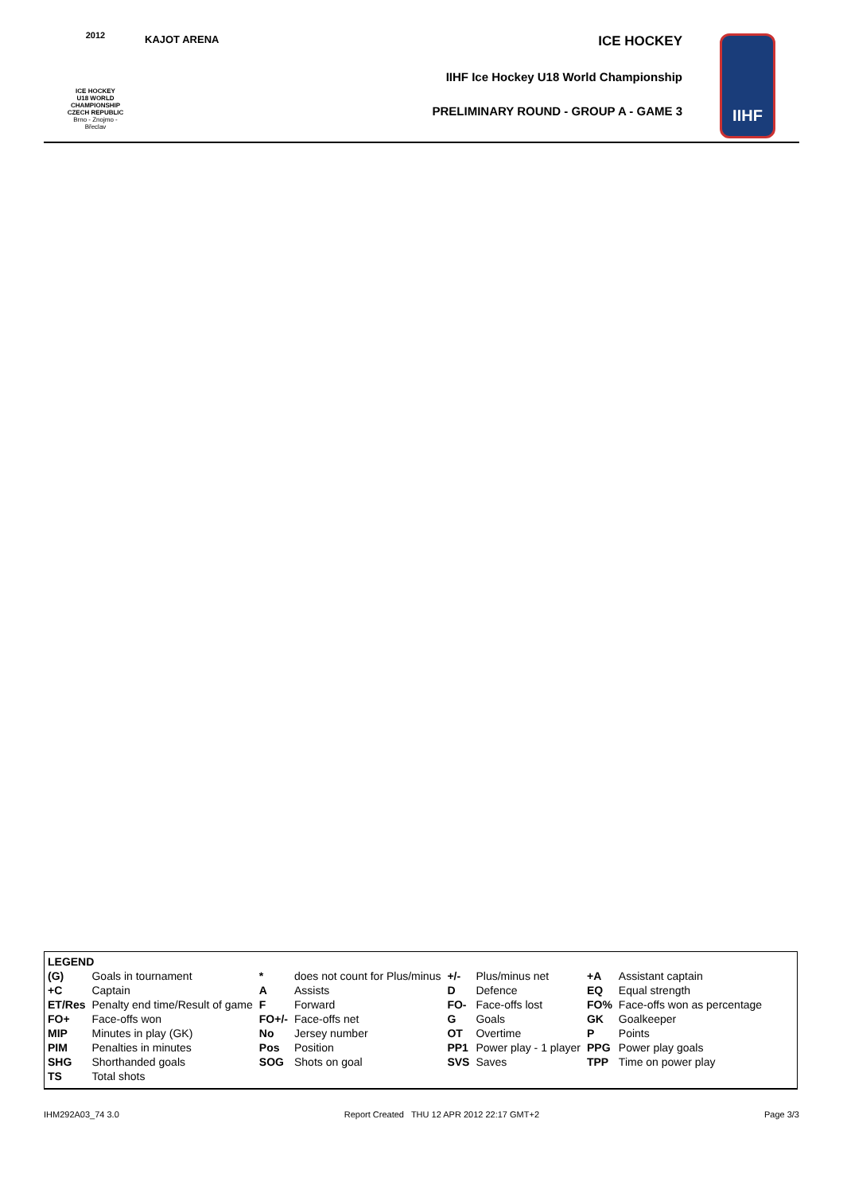2012
ICE HOCKEY
U18 WORLD
CHAMPIONSHIP
CZECH REPUBLIC
Brno - Znojmo - Břeclav
KAJOT ARENA
ICE HOCKEY
IIHF Ice Hockey U18 World Championship
PRELIMINARY ROUND - GROUP A - GAME 3
IIHF
| LEGEND | | | | | | | |
| (G) | Goals in tournament | * | does not count for Plus/minus | +/- | Plus/minus net | +A | Assistant captain |
| +C | Captain | A | Assists | D | Defence | EQ | Equal strength |
| ET/Res | Penalty end time/Result of game | F | Forward | FO- | Face-offs lost | FO% | Face-offs won as percentage |
| FO+ | Face-offs won | FO+/- | Face-offs net | G | Goals | GK | Goalkeeper |
| MIP | Minutes in play (GK) | No | Jersey number | OT | Overtime | P | Points |
| PIM | Penalties in minutes | Pos | Position | PP1 | Power play - 1 player | PPG | Power play goals |
| SHG | Shorthanded goals | SOG | Shots on goal | SVS | Saves | TPP | Time on power play |
| TS | Total shots | | | | | | |
IHM292A03_74 3.0 Report Created THU 12 APR 2012 22:17 GMT+2 Page 3/3